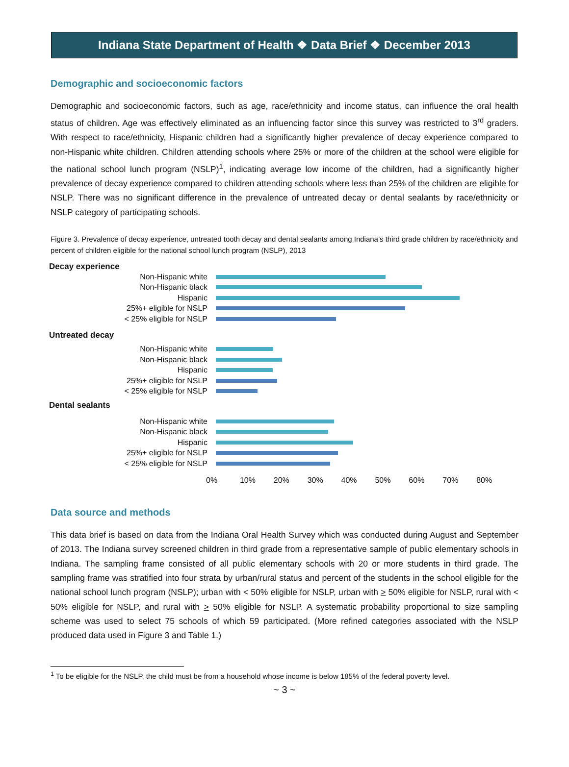Indiana State Department of Health ❖ Data Brief ❖ December 2013
Demographic and socioeconomic factors
Demographic and socioeconomic factors, such as age, race/ethnicity and income status, can influence the oral health status of children. Age was effectively eliminated as an influencing factor since this survey was restricted to 3<sup>rd</sup> graders. With respect to race/ethnicity, Hispanic children had a significantly higher prevalence of decay experience compared to non-Hispanic white children. Children attending schools where 25% or more of the children at the school were eligible for the national school lunch program (NSLP)<sup>1</sup>, indicating average low income of the children, had a significantly higher prevalence of decay experience compared to children attending schools where less than 25% of the children are eligible for NSLP. There was no significant difference in the prevalence of untreated decay or dental sealants by race/ethnicity or NSLP category of participating schools.
Figure 3. Prevalence of decay experience, untreated tooth decay and dental sealants among Indiana’s third grade children by race/ethnicity and percent of children eligible for the national school lunch program (NSLP), 2013
Decay experience
Non-Hispanic white
Non-Hispanic black
Hispanic
25%+ eligible for NSLP
< 25% eligible for NSLP
Untreated decay
Non-Hispanic white
Non-Hispanic black
Hispanic
25%+ eligible for NSLP
< 25% eligible for NSLP
Dental sealants
Non-Hispanic white
Non-Hispanic black
Hispanic
25%+ eligible for NSLP
< 25% eligible for NSLP
0% 10% 20% 30% 40% 50% 60% 70% 80%
Data source and methods
This data brief is based on data from the Indiana Oral Health Survey which was conducted during August and September of 2013. The Indiana survey screened children in third grade from a representative sample of public elementary schools in Indiana. The sampling frame consisted of all public elementary schools with 20 or more students in third grade. The sampling frame was stratified into four strata by urban/rural status and percent of the students in the school eligible for the national school lunch program (NSLP); urban with < 50% eligible for NSLP, urban with > 50% eligible for NSLP, rural with < 50% eligible for NSLP, and rural with > 50% eligible for NSLP. A systematic probability proportional to size sampling scheme was used to select 75 schools of which 59 participated. (More refined categories associated with the NSLP produced data used in Figure 3 and Table 1.)
<sup>1</sup> To be eligible for the NSLP, the child must be from a household whose income is below 185% of the federal poverty level.
~ 3 ~